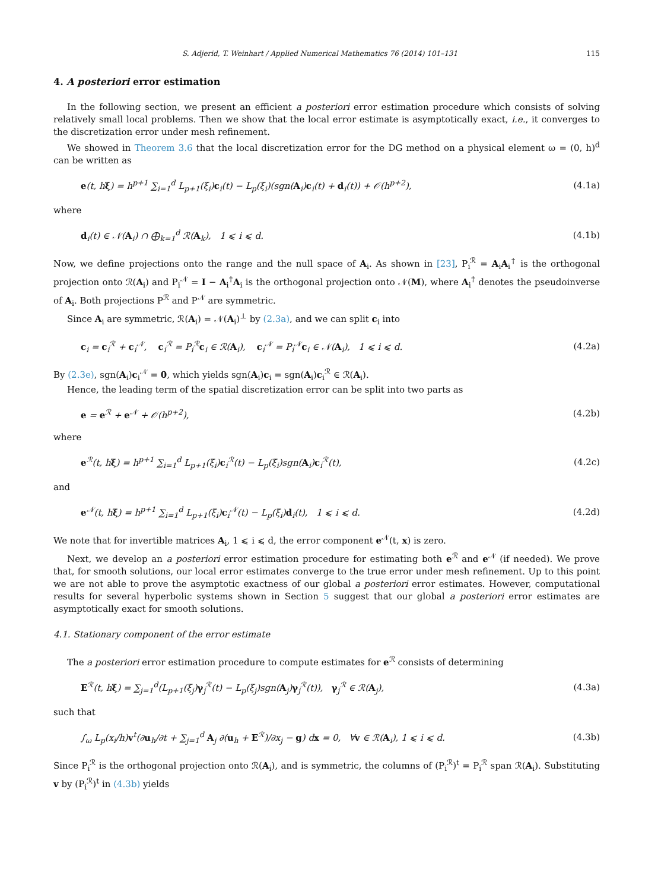S. Adjerid, T. Weinhart / Applied Numerical Mathematics 76 (2014) 101–131 115
4. A posteriori error estimation
In the following section, we present an efficient a posteriori error estimation procedure which consists of solving relatively small local problems. Then we show that the local error estimate is asymptotically exact, i.e., it converges to the discretization error under mesh refinement.
We showed in Theorem 3.6 that the local discretization error for the DG method on a physical element ω = (0, h)<sup>d</sup> can be written as
e(t, hξ) = h<sup>p+1</sup> ∑<sub>i=1</sub><sup>d</sup> L<sub>p+1</sub>(ξ<sub>i</sub>)c<sub>i</sub>(t) − L<sub>p</sub>(ξ<sub>i</sub>)(sgn(A<sub>i</sub>)c<sub>i</sub>(t) + d<sub>i</sub>(t)) + 𝒪(h<sup>p+2</sup>), (4.1a)
where
d<sub>i</sub>(t) ∈ 𝒩(A<sub>i</sub>) ∩ ⨁<sub>k=1</sub><sup>d</sup> ℛ(A<sub>k</sub>), 1 ⩽ i ⩽ d. (4.1b)
Now, we define projections onto the range and the null space of A<sub>i</sub>. As shown in [23], P<sub>i</sub><sup>ℛ</sup> = A<sub>i</sub>A<sub>i</sub><sup>†</sup> is the orthogonal projection onto ℛ(A<sub>i</sub>) and P<sub>i</sub><sup>𝒩</sup> = I − A<sub>i</sub><sup>†</sup>A<sub>i</sub> is the orthogonal projection onto 𝒩(M), where A<sub>i</sub><sup>†</sup> denotes the pseudoinverse of A<sub>i</sub>. Both projections P<sup>ℛ</sup> and P<sup>𝒩</sup> are symmetric.
Since A<sub>i</sub> are symmetric, ℛ(A<sub>i</sub>) = 𝒩(A<sub>i</sub>)<sup>⊥</sup> by (2.3a), and we can split c<sub>i</sub> into
c<sub>i</sub> = c<sub>i</sub><sup>ℛ</sup> + c<sub>i</sub><sup>𝒩</sup>, c<sub>i</sub><sup>ℛ</sup> = P<sub>i</sub><sup>ℛ</sup>c<sub>i</sub> ∈ ℛ(A<sub>i</sub>), c<sub>i</sub><sup>𝒩</sup> = P<sub>i</sub><sup>𝒩</sup>c<sub>i</sub> ∈ 𝒩(A<sub>i</sub>), 1 ⩽ i ⩽ d. (4.2a)
By (2.3e), sgn(A<sub>i</sub>)c<sub>i</sub><sup>𝒩</sup> = 0, which yields sgn(A<sub>i</sub>)c<sub>i</sub> = sgn(A<sub>i</sub>)c<sub>i</sub><sup>ℛ</sup> ∈ ℛ(A<sub>i</sub>).
Hence, the leading term of the spatial discretization error can be split into two parts as
e = e<sup>ℛ</sup> + e<sup>𝒩</sup> + 𝒪(h<sup>p+2</sup>), (4.2b)
where
e<sup>ℛ</sup>(t, hξ) = h<sup>p+1</sup> ∑<sub>i=1</sub><sup>d</sup> L<sub>p+1</sub>(ξ<sub>i</sub>)c<sub>i</sub><sup>ℛ</sup>(t) − L<sub>p</sub>(ξ<sub>i</sub>)sgn(A<sub>i</sub>)c<sub>i</sub><sup>ℛ</sup>(t), (4.2c)
and
e<sup>𝒩</sup>(t, hξ) = h<sup>p+1</sup> ∑<sub>i=1</sub><sup>d</sup> L<sub>p+1</sub>(ξ<sub>i</sub>)c<sub>i</sub><sup>𝒩</sup>(t) − L<sub>p</sub>(ξ<sub>i</sub>)d<sub>i</sub>(t), 1 ⩽ i ⩽ d. (4.2d)
We note that for invertible matrices A<sub>i</sub>, 1 ⩽ i ⩽ d, the error component e<sup>𝒩</sup>(t, x) is zero.
Next, we develop an a posteriori error estimation procedure for estimating both e<sup>ℛ</sup> and e<sup>𝒩</sup> (if needed). We prove that, for smooth solutions, our local error estimates converge to the true error under mesh refinement. Up to this point we are not able to prove the asymptotic exactness of our global a posteriori error estimates. However, computational results for several hyperbolic systems shown in Section 5 suggest that our global a posteriori error estimates are asymptotically exact for smooth solutions.
4.1. Stationary component of the error estimate
The a posteriori error estimation procedure to compute estimates for e<sup>ℛ</sup> consists of determining
E<sup>ℛ</sup>(t, hξ) = ∑<sub>j=1</sub><sup>d</sup>(L<sub>p+1</sub>(ξ<sub>j</sub>)γ<sub>j</sub><sup>ℛ</sup>(t) − L<sub>p</sub>(ξ<sub>j</sub>)sgn(A<sub>j</sub>)γ<sub>j</sub><sup>ℛ</sup>(t)), γ<sub>j</sub><sup>ℛ</sup> ∈ ℛ(A<sub>j</sub>), (4.3a)
such that
∫<sub>ω</sub> L<sub>p</sub>(x<sub>i</sub>/h)v<sup>t</sup>(∂u<sub>h</sub>/∂t + ∑<sub>j=1</sub><sup>d</sup> A<sub>j</sub> ∂(u<sub>h</sub> + E<sup>ℛ</sup>)/∂x<sub>j</sub> − g) dx = 0, ∀v ∈ ℛ(A<sub>i</sub>), 1 ⩽ i ⩽ d. (4.3b)
Since P<sub>i</sub><sup>ℛ</sup> is the orthogonal projection onto ℛ(A<sub>i</sub>), and is symmetric, the columns of (P<sub>i</sub><sup>ℛ</sup>)<sup>t</sup> = P<sub>i</sub><sup>ℛ</sup> span ℛ(A<sub>i</sub>). Substituting v by (P<sub>i</sub><sup>ℛ</sup>)<sup>t</sup> in (4.3b) yields